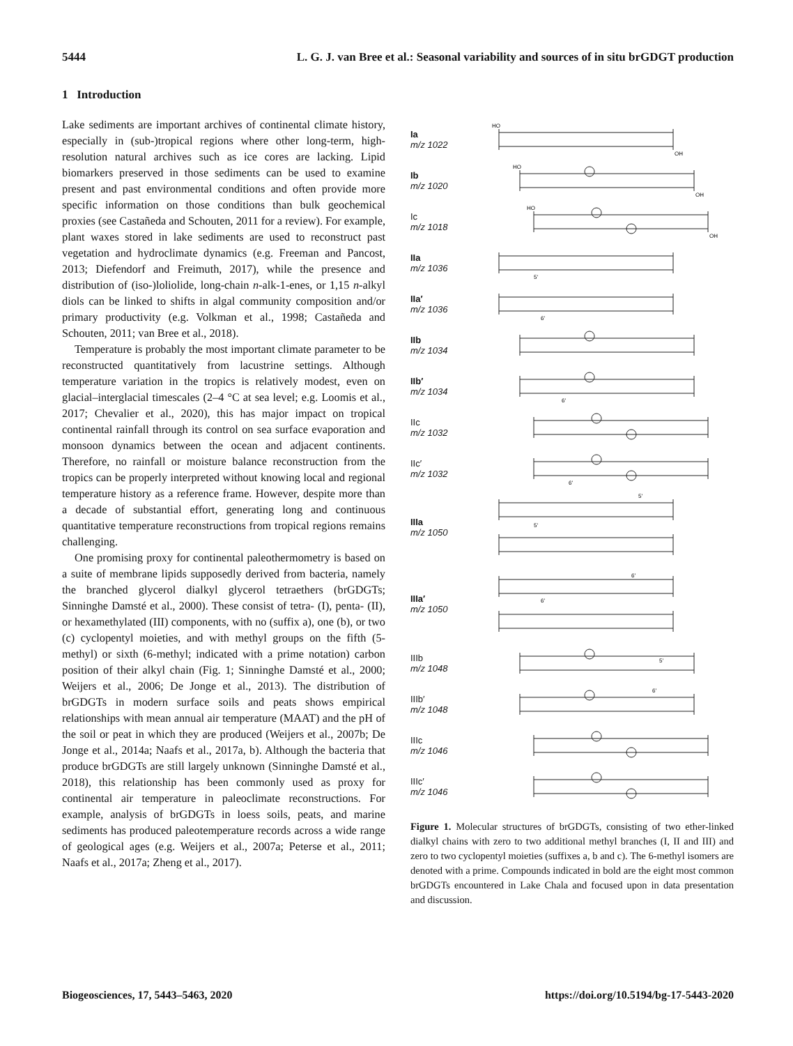5444 L. G. J. van Bree et al.: Seasonal variability and sources of in situ brGDGT production
1 Introduction
Lake sediments are important archives of continental climate history, especially in (sub-)tropical regions where other long-term, high-resolution natural archives such as ice cores are lacking. Lipid biomarkers preserved in those sediments can be used to examine present and past environmental conditions and often provide more specific information on those conditions than bulk geochemical proxies (see Castañeda and Schouten, 2011 for a review). For example, plant waxes stored in lake sediments are used to reconstruct past vegetation and hydroclimate dynamics (e.g. Freeman and Pancost, 2013; Diefendorf and Freimuth, 2017), while the presence and distribution of (iso-)loliolide, long-chain n-alk-1-enes, or 1,15 n-alkyl diols can be linked to shifts in algal community composition and/or primary productivity (e.g. Volkman et al., 1998; Castañeda and Schouten, 2011; van Bree et al., 2018).
Temperature is probably the most important climate parameter to be reconstructed quantitatively from lacustrine settings. Although temperature variation in the tropics is relatively modest, even on glacial–interglacial timescales (2–4 °C at sea level; e.g. Loomis et al., 2017; Chevalier et al., 2020), this has major impact on tropical continental rainfall through its control on sea surface evaporation and monsoon dynamics between the ocean and adjacent continents. Therefore, no rainfall or moisture balance reconstruction from the tropics can be properly interpreted without knowing local and regional temperature history as a reference frame. However, despite more than a decade of substantial effort, generating long and continuous quantitative temperature reconstructions from tropical regions remains challenging.
One promising proxy for continental paleothermometry is based on a suite of membrane lipids supposedly derived from bacteria, namely the branched glycerol dialkyl glycerol tetraethers (brGDGTs; Sinninghe Damsté et al., 2000). These consist of tetra- (I), penta- (II), or hexamethylated (III) components, with no (suffix a), one (b), or two (c) cyclopentyl moieties, and with methyl groups on the fifth (5-methyl) or sixth (6-methyl; indicated with a prime notation) carbon position of their alkyl chain (Fig. 1; Sinninghe Damsté et al., 2000; Weijers et al., 2006; De Jonge et al., 2013). The distribution of brGDGTs in modern surface soils and peats shows empirical relationships with mean annual air temperature (MAAT) and the pH of the soil or peat in which they are produced (Weijers et al., 2007b; De Jonge et al., 2014a; Naafs et al., 2017a, b). Although the bacteria that produce brGDGTs are still largely unknown (Sinninghe Damsté et al., 2018), this relationship has been commonly used as proxy for continental air temperature in paleoclimate reconstructions. For example, analysis of brGDGTs in loess soils, peats, and marine sediments has produced paleotemperature records across a wide range of geological ages (e.g. Weijers et al., 2007a; Peterse et al., 2011; Naafs et al., 2017a; Zheng et al., 2017).
Ia
m/z 1022
HO
OH
Ib
m/z 1020
HO
OH
Ic
m/z 1018
HO
OH
IIa
m/z 1036
5'
IIa′
m/z 1036
6'
IIb
m/z 1034
IIb′
m/z 1034
6'
IIc
m/z 1032
IIc′
m/z 1032
6'
IIIa
m/z 1050
5'
5'
IIIa′
m/z 1050
6'
6'
IIIb
m/z 1048
5'
IIIb′
m/z 1048
6'
IIIc
m/z 1046
IIIc′
m/z 1046
Figure 1. Molecular structures of brGDGTs, consisting of two ether-linked dialkyl chains with zero to two additional methyl branches (I, II and III) and zero to two cyclopentyl moieties (suffixes a, b and c). The 6-methyl isomers are denoted with a prime. Compounds indicated in bold are the eight most common brGDGTs encountered in Lake Chala and focused upon in data presentation and discussion.
Biogeosciences, 17, 5443–5463, 2020 https://doi.org/10.5194/bg-17-5443-2020